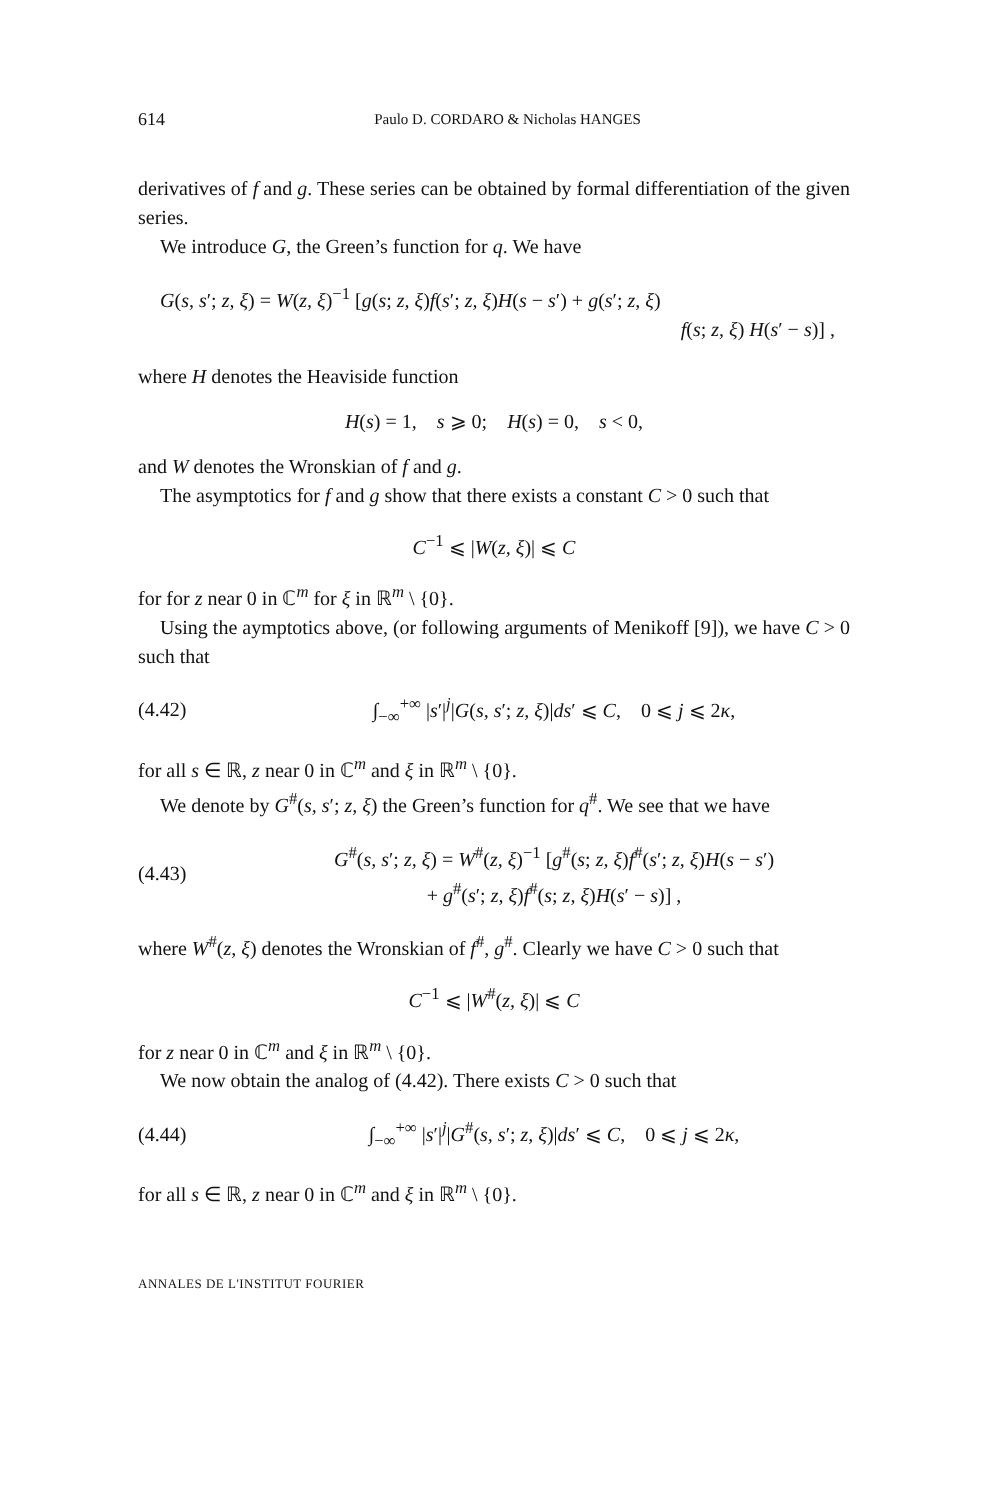614 Paulo D. CORDARO & Nicholas HANGES
derivatives of f and g. These series can be obtained by formal differentiation of the given series.
We introduce G, the Green’s function for q. We have
G(s, s′; z, ξ) = W(z, ξ)<sup>−1</sup> [g(s; z, ξ)f(s′; z, ξ)H(s − s′) + g(s′; z, ξ)
f(s; z, ξ) H(s′ − s)] ,
where H denotes the Heaviside function
H(s) = 1, s ⩾ 0; H(s) = 0, s < 0,
and W denotes the Wronskian of f and g.
The asymptotics for f and g show that there exists a constant C > 0 such that
C<sup>−1</sup> ⩽ |W(z, ξ)| ⩽ C
for for z near 0 in ℂ<sup>m</sup> for ξ in ℝ<sup>m</sup> \ {0}.
Using the aymptotics above, (or following arguments of Menikoff [9]), we have C > 0 such that
(4.42) ∫<sub>−∞</sub><sup>+∞</sup> |s′|<sup>j</sup>|G(s, s′; z, ξ)|ds′ ⩽ C, 0 ⩽ j ⩽ 2κ,
for all s ∈ ℝ, z near 0 in ℂ<sup>m</sup> and ξ in ℝ<sup>m</sup> \ {0}.
We denote by G<sup>#</sup>(s, s′; z, ξ) the Green’s function for q<sup>#</sup>. We see that we have
(4.43) G<sup>#</sup>(s, s′; z, ξ) = W<sup>#</sup>(z, ξ)<sup>−1</sup> [g<sup>#</sup>(s; z, ξ)f<sup>#</sup>(s′; z, ξ)H(s − s′)
+ g<sup>#</sup>(s′; z, ξ)f<sup>#</sup>(s; z, ξ)H(s′ − s)] ,
where W<sup>#</sup>(z, ξ) denotes the Wronskian of f<sup>#</sup>, g<sup>#</sup>. Clearly we have C > 0 such that
C<sup>−1</sup> ⩽ |W<sup>#</sup>(z, ξ)| ⩽ C
for z near 0 in ℂ<sup>m</sup> and ξ in ℝ<sup>m</sup> \ {0}.
We now obtain the analog of (4.42). There exists C > 0 such that
(4.44) ∫<sub>−∞</sub><sup>+∞</sup> |s′|<sup>j</sup>|G<sup>#</sup>(s, s′; z, ξ)|ds′ ⩽ C, 0 ⩽ j ⩽ 2κ,
for all s ∈ ℝ, z near 0 in ℂ<sup>m</sup> and ξ in ℝ<sup>m</sup> \ {0}.
ANNALES DE L'INSTITUT FOURIER